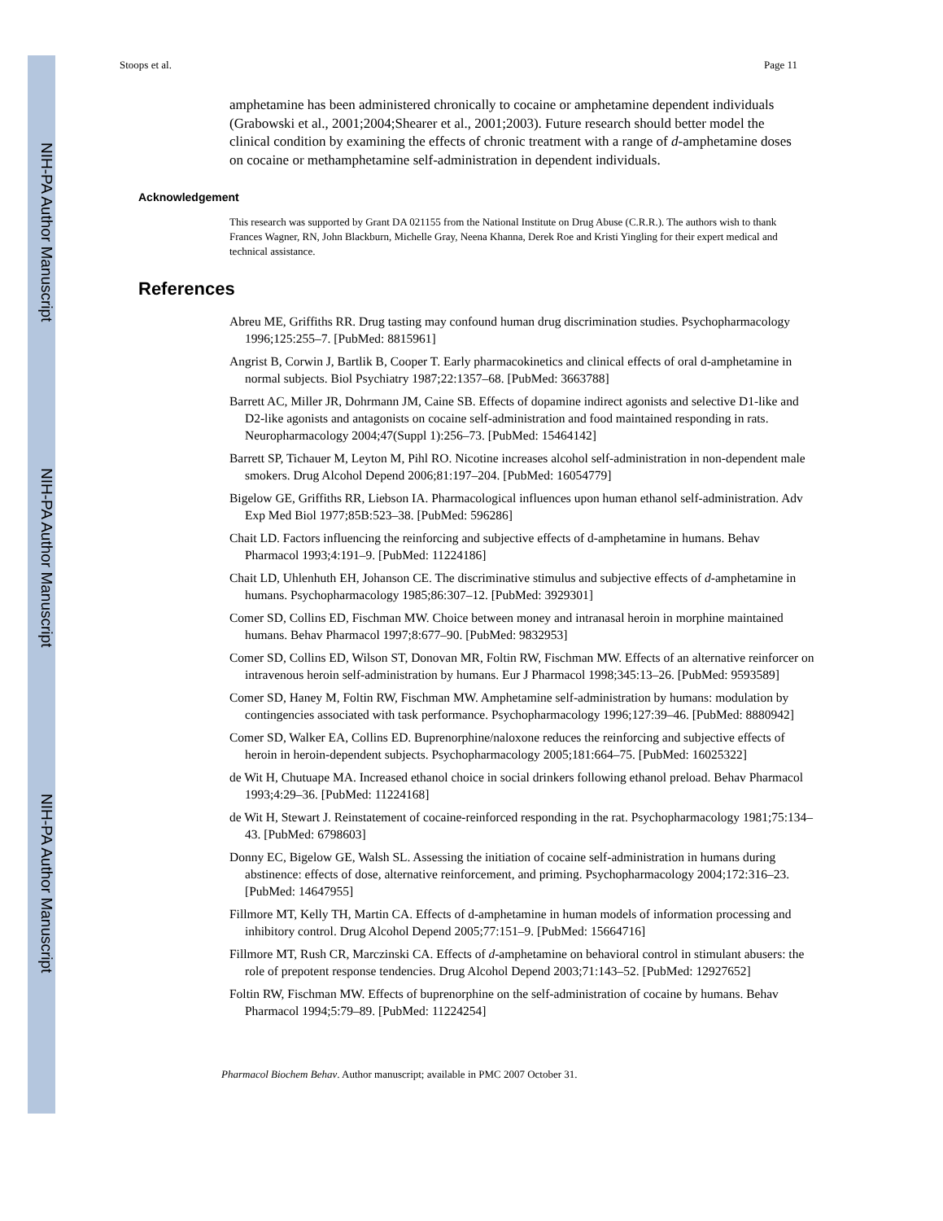Stoops et al. Page 11
amphetamine has been administered chronically to cocaine or amphetamine dependent individuals (Grabowski et al., 2001;2004;Shearer et al., 2001;2003). Future research should better model the clinical condition by examining the effects of chronic treatment with a range of d-amphetamine doses on cocaine or methamphetamine self-administration in dependent individuals.
Acknowledgement
This research was supported by Grant DA 021155 from the National Institute on Drug Abuse (C.R.R.). The authors wish to thank Frances Wagner, RN, John Blackburn, Michelle Gray, Neena Khanna, Derek Roe and Kristi Yingling for their expert medical and technical assistance.
References
Abreu ME, Griffiths RR. Drug tasting may confound human drug discrimination studies. Psychopharmacology 1996;125:255–7. [PubMed: 8815961]
Angrist B, Corwin J, Bartlik B, Cooper T. Early pharmacokinetics and clinical effects of oral d-amphetamine in normal subjects. Biol Psychiatry 1987;22:1357–68. [PubMed: 3663788]
Barrett AC, Miller JR, Dohrmann JM, Caine SB. Effects of dopamine indirect agonists and selective D1-like and D2-like agonists and antagonists on cocaine self-administration and food maintained responding in rats. Neuropharmacology 2004;47(Suppl 1):256–73. [PubMed: 15464142]
Barrett SP, Tichauer M, Leyton M, Pihl RO. Nicotine increases alcohol self-administration in non-dependent male smokers. Drug Alcohol Depend 2006;81:197–204. [PubMed: 16054779]
Bigelow GE, Griffiths RR, Liebson IA. Pharmacological influences upon human ethanol self-administration. Adv Exp Med Biol 1977;85B:523–38. [PubMed: 596286]
Chait LD. Factors influencing the reinforcing and subjective effects of d-amphetamine in humans. Behav Pharmacol 1993;4:191–9. [PubMed: 11224186]
Chait LD, Uhlenhuth EH, Johanson CE. The discriminative stimulus and subjective effects of d-amphetamine in humans. Psychopharmacology 1985;86:307–12. [PubMed: 3929301]
Comer SD, Collins ED, Fischman MW. Choice between money and intranasal heroin in morphine maintained humans. Behav Pharmacol 1997;8:677–90. [PubMed: 9832953]
Comer SD, Collins ED, Wilson ST, Donovan MR, Foltin RW, Fischman MW. Effects of an alternative reinforcer on intravenous heroin self-administration by humans. Eur J Pharmacol 1998;345:13–26. [PubMed: 9593589]
Comer SD, Haney M, Foltin RW, Fischman MW. Amphetamine self-administration by humans: modulation by contingencies associated with task performance. Psychopharmacology 1996;127:39–46. [PubMed: 8880942]
Comer SD, Walker EA, Collins ED. Buprenorphine/naloxone reduces the reinforcing and subjective effects of heroin in heroin-dependent subjects. Psychopharmacology 2005;181:664–75. [PubMed: 16025322]
de Wit H, Chutuape MA. Increased ethanol choice in social drinkers following ethanol preload. Behav Pharmacol 1993;4:29–36. [PubMed: 11224168]
de Wit H, Stewart J. Reinstatement of cocaine-reinforced responding in the rat. Psychopharmacology 1981;75:134–43. [PubMed: 6798603]
Donny EC, Bigelow GE, Walsh SL. Assessing the initiation of cocaine self-administration in humans during abstinence: effects of dose, alternative reinforcement, and priming. Psychopharmacology 2004;172:316–23. [PubMed: 14647955]
Fillmore MT, Kelly TH, Martin CA. Effects of d-amphetamine in human models of information processing and inhibitory control. Drug Alcohol Depend 2005;77:151–9. [PubMed: 15664716]
Fillmore MT, Rush CR, Marczinski CA. Effects of d-amphetamine on behavioral control in stimulant abusers: the role of prepotent response tendencies. Drug Alcohol Depend 2003;71:143–52. [PubMed: 12927652]
Foltin RW, Fischman MW. Effects of buprenorphine on the self-administration of cocaine by humans. Behav Pharmacol 1994;5:79–89. [PubMed: 11224254]
Pharmacol Biochem Behav. Author manuscript; available in PMC 2007 October 31.
NIH-PA Author Manuscript
NIH-PA Author Manuscript
NIH-PA Author Manuscript